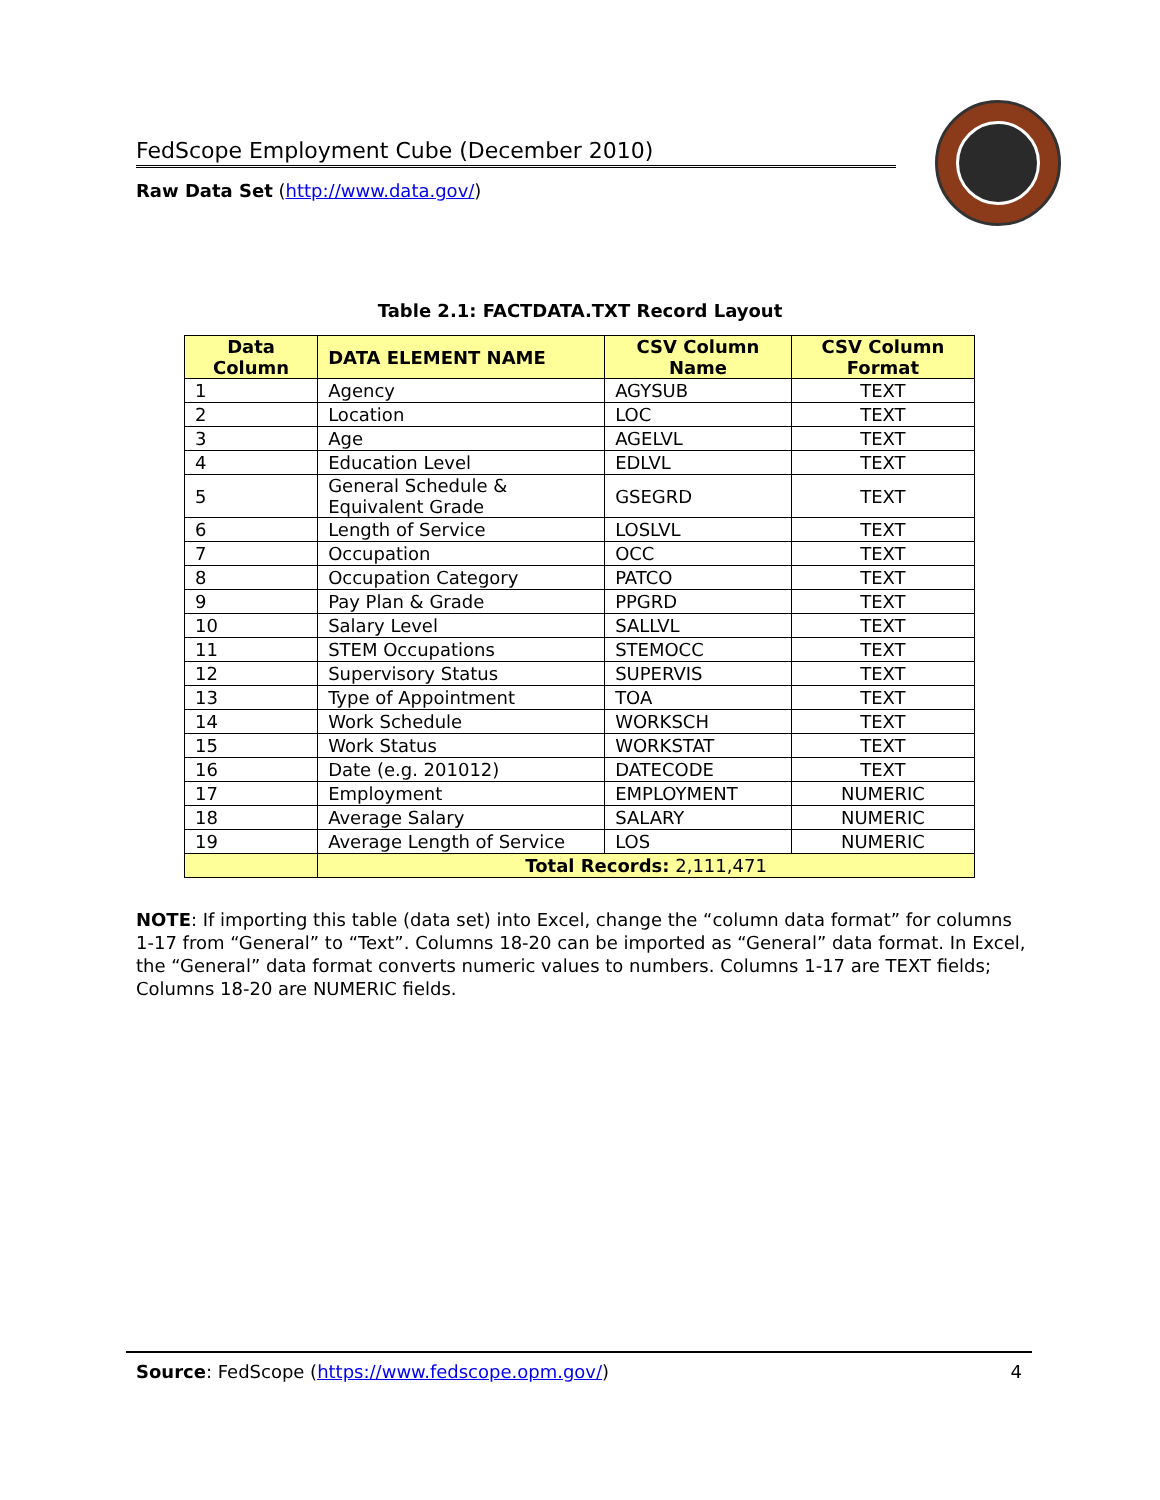FedScope Employment Cube (December 2010)
Raw Data Set (http://www.data.gov/)
Table 2.1: FACTDATA.TXT Record Layout
| Data Column | DATA ELEMENT NAME | CSV Column Name | CSV Column Format |
| --- | --- | --- | --- |
| 1 | Agency | AGYSUB | TEXT |
| 2 | Location | LOC | TEXT |
| 3 | Age | AGELVL | TEXT |
| 4 | Education Level | EDLVL | TEXT |
| 5 | General Schedule & Equivalent Grade | GSEGRD | TEXT |
| 6 | Length of Service | LOSLVL | TEXT |
| 7 | Occupation | OCC | TEXT |
| 8 | Occupation Category | PATCO | TEXT |
| 9 | Pay Plan & Grade | PPGRD | TEXT |
| 10 | Salary Level | SALLVL | TEXT |
| 11 | STEM Occupations | STEMOCC | TEXT |
| 12 | Supervisory Status | SUPERVIS | TEXT |
| 13 | Type of Appointment | TOA | TEXT |
| 14 | Work Schedule | WORKSCH | TEXT |
| 15 | Work Status | WORKSTAT | TEXT |
| 16 | Date (e.g. 201012) | DATECODE | TEXT |
| 17 | Employment | EMPLOYMENT | NUMERIC |
| 18 | Average Salary | SALARY | NUMERIC |
| 19 | Average Length of Service | LOS | NUMERIC |
| | Total Records: 2,111,471 | | |
NOTE: If importing this table (data set) into Excel, change the “column data format” for columns 1-17 from “General” to “Text”. Columns 18-20 can be imported as “General” data format. In Excel, the “General” data format converts numeric values to numbers. Columns 1-17 are TEXT fields; Columns 18-20 are NUMERIC fields.
Source: FedScope (https://www.fedscope.opm.gov/) 4